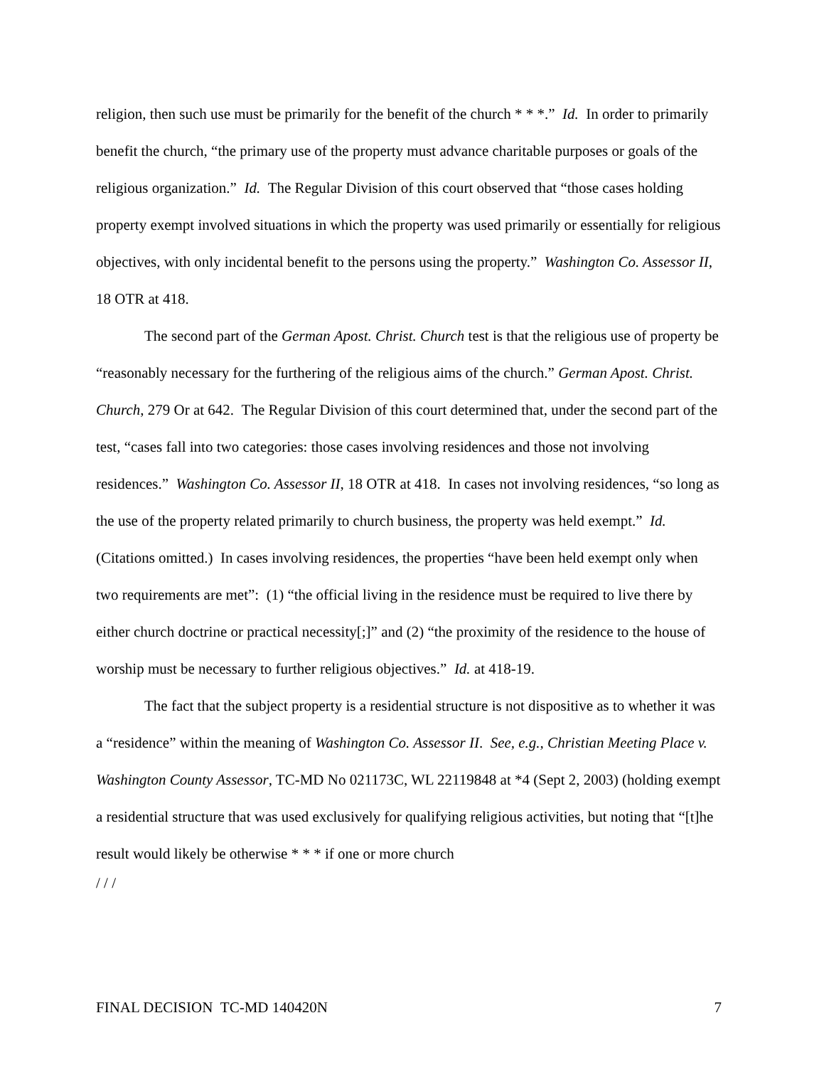religion, then such use must be primarily for the benefit of the church * * *.” Id. In order to primarily benefit the church, “the primary use of the property must advance charitable purposes or goals of the religious organization.” Id. The Regular Division of this court observed that “those cases holding property exempt involved situations in which the property was used primarily or essentially for religious objectives, with only incidental benefit to the persons using the property.” Washington Co. Assessor II, 18 OTR at 418.
The second part of the German Apost. Christ. Church test is that the religious use of property be “reasonably necessary for the furthering of the religious aims of the church.” German Apost. Christ. Church, 279 Or at 642. The Regular Division of this court determined that, under the second part of the test, “cases fall into two categories: those cases involving residences and those not involving residences.” Washington Co. Assessor II, 18 OTR at 418. In cases not involving residences, “so long as the use of the property related primarily to church business, the property was held exempt.” Id. (Citations omitted.) In cases involving residences, the properties “have been held exempt only when two requirements are met”: (1) “the official living in the residence must be required to live there by either church doctrine or practical necessity[;]” and (2) “the proximity of the residence to the house of worship must be necessary to further religious objectives.” Id. at 418-19.
The fact that the subject property is a residential structure is not dispositive as to whether it was a “residence” within the meaning of Washington Co. Assessor II. See, e.g., Christian Meeting Place v. Washington County Assessor, TC-MD No 021173C, WL 22119848 at *4 (Sept 2, 2003) (holding exempt a residential structure that was used exclusively for qualifying religious activities, but noting that “[t]he result would likely be otherwise * * * if one or more church
/ / /
FINAL DECISION TC-MD 140420N 7